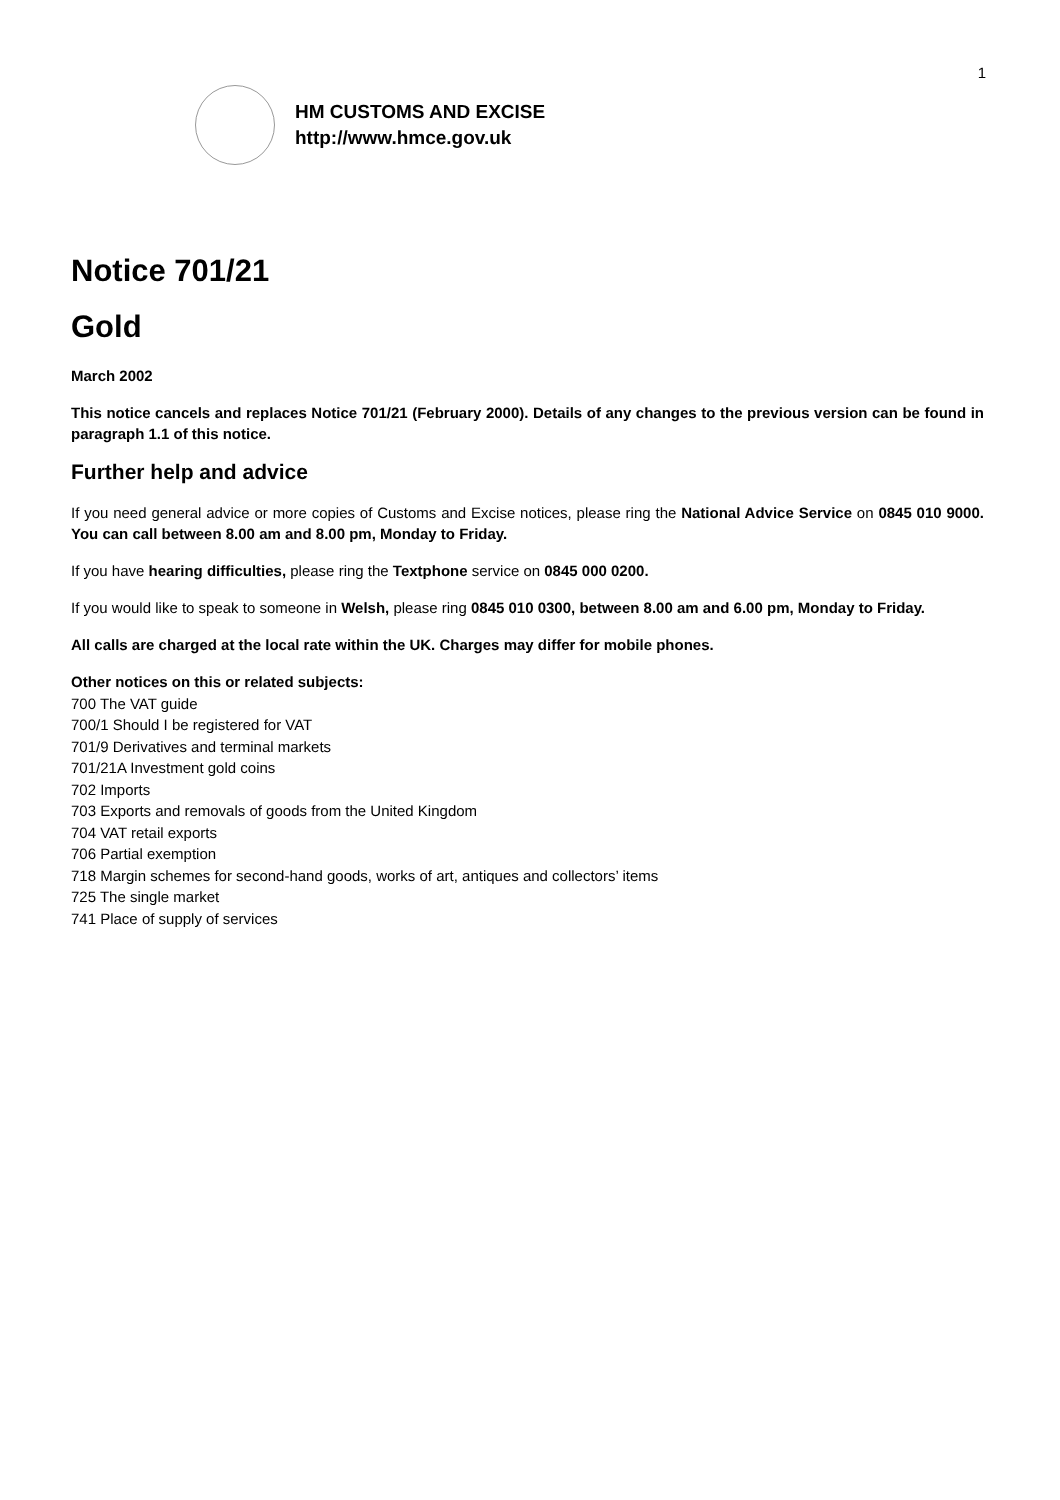1
HM CUSTOMS AND EXCISE
http://www.hmce.gov.uk
Notice 701/21
Gold
March 2002
This notice cancels and replaces Notice 701/21 (February 2000). Details of any changes to the previous version can be found in paragraph 1.1 of this notice.
Further help and advice
If you need general advice or more copies of Customs and Excise notices, please ring the National Advice Service on 0845 010 9000. You can call between 8.00 am and 8.00 pm, Monday to Friday.
If you have hearing difficulties, please ring the Textphone service on 0845 000 0200.
If you would like to speak to someone in Welsh, please ring 0845 010 0300, between 8.00 am and 6.00 pm, Monday to Friday.
All calls are charged at the local rate within the UK. Charges may differ for mobile phones.
Other notices on this or related subjects:
700 The VAT guide
700/1 Should I be registered for VAT
701/9 Derivatives and terminal markets
701/21A Investment gold coins
702 Imports
703 Exports and removals of goods from the United Kingdom
704 VAT retail exports
706 Partial exemption
718 Margin schemes for second-hand goods, works of art, antiques and collectors’ items
725 The single market
741 Place of supply of services